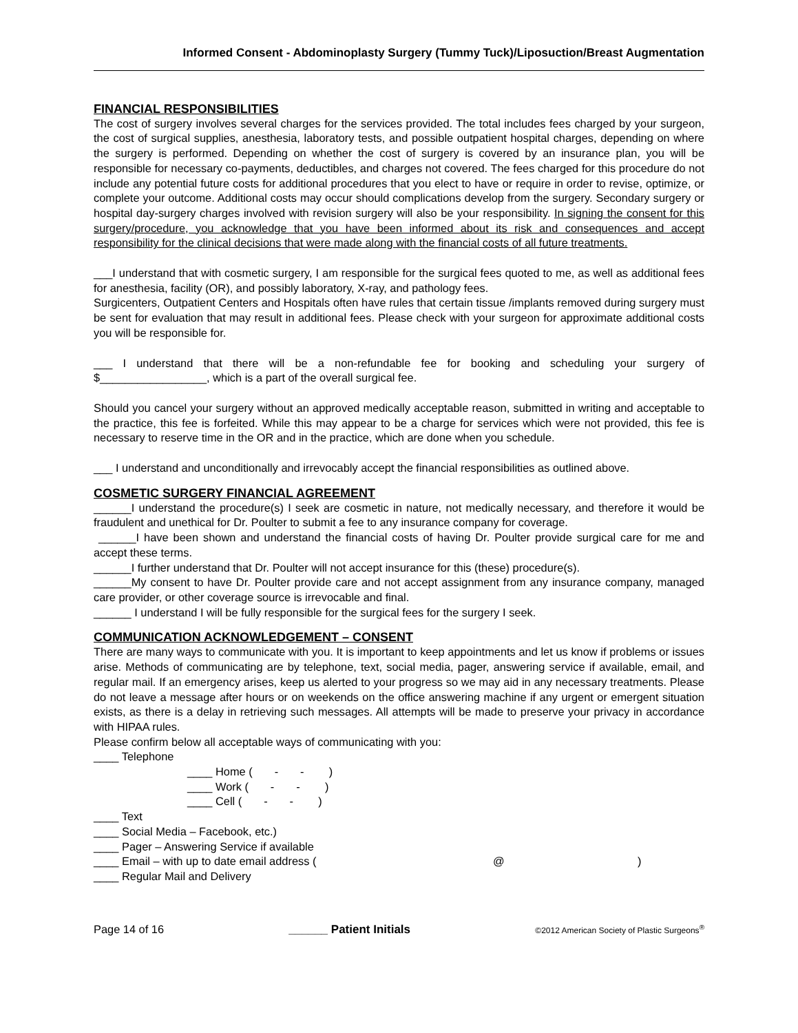Informed Consent - Abdominoplasty Surgery (Tummy Tuck)/Liposuction/Breast Augmentation
FINANCIAL RESPONSIBILITIES
The cost of surgery involves several charges for the services provided. The total includes fees charged by your surgeon, the cost of surgical supplies, anesthesia, laboratory tests, and possible outpatient hospital charges, depending on where the surgery is performed. Depending on whether the cost of surgery is covered by an insurance plan, you will be responsible for necessary co-payments, deductibles, and charges not covered. The fees charged for this procedure do not include any potential future costs for additional procedures that you elect to have or require in order to revise, optimize, or complete your outcome. Additional costs may occur should complications develop from the surgery. Secondary surgery or hospital day-surgery charges involved with revision surgery will also be your responsibility. In signing the consent for this surgery/procedure, you acknowledge that you have been informed about its risk and consequences and accept responsibility for the clinical decisions that were made along with the financial costs of all future treatments.
___I understand that with cosmetic surgery, I am responsible for the surgical fees quoted to me, as well as additional fees for anesthesia, facility (OR), and possibly laboratory, X-ray, and pathology fees.
Surgicenters, Outpatient Centers and Hospitals often have rules that certain tissue /implants removed during surgery must be sent for evaluation that may result in additional fees. Please check with your surgeon for approximate additional costs you will be responsible for.
___ I understand that there will be a non-refundable fee for booking and scheduling your surgery of $_________________, which is a part of the overall surgical fee.
Should you cancel your surgery without an approved medically acceptable reason, submitted in writing and acceptable to the practice, this fee is forfeited. While this may appear to be a charge for services which were not provided, this fee is necessary to reserve time in the OR and in the practice, which are done when you schedule.
___ I understand and unconditionally and irrevocably accept the financial responsibilities as outlined above.
COSMETIC SURGERY FINANCIAL AGREEMENT
______I understand the procedure(s) I seek are cosmetic in nature, not medically necessary, and therefore it would be fraudulent and unethical for Dr. Poulter to submit a fee to any insurance company for coverage.
______I have been shown and understand the financial costs of having Dr. Poulter provide surgical care for me and accept these terms.
______I further understand that Dr. Poulter will not accept insurance for this (these) procedure(s).
______My consent to have Dr. Poulter provide care and not accept assignment from any insurance company, managed care provider, or other coverage source is irrevocable and final.
______ I understand I will be fully responsible for the surgical fees for the surgery I seek.
COMMUNICATION ACKNOWLEDGEMENT – CONSENT
There are many ways to communicate with you. It is important to keep appointments and let us know if problems or issues arise. Methods of communicating are by telephone, text, social media, pager, answering service if available, email, and regular mail. If an emergency arises, keep us alerted to your progress so we may aid in any necessary treatments. Please do not leave a message after hours or on weekends on the office answering machine if any urgent or emergent situation exists, as there is a delay in retrieving such messages. All attempts will be made to preserve your privacy in accordance with HIPAA rules.
Please confirm below all acceptable ways of communicating with you:
____ Telephone
____ Home ( - - )
____ Work ( - - )
____ Cell ( - - )
____ Text
____ Social Media – Facebook, etc.)
____ Pager – Answering Service if available
____ Email – with up to date email address (@)
____ Regular Mail and Delivery
Page 14 of 16 ______ Patient Initials ©2012 American Society of Plastic Surgeons<sup>®</sup>